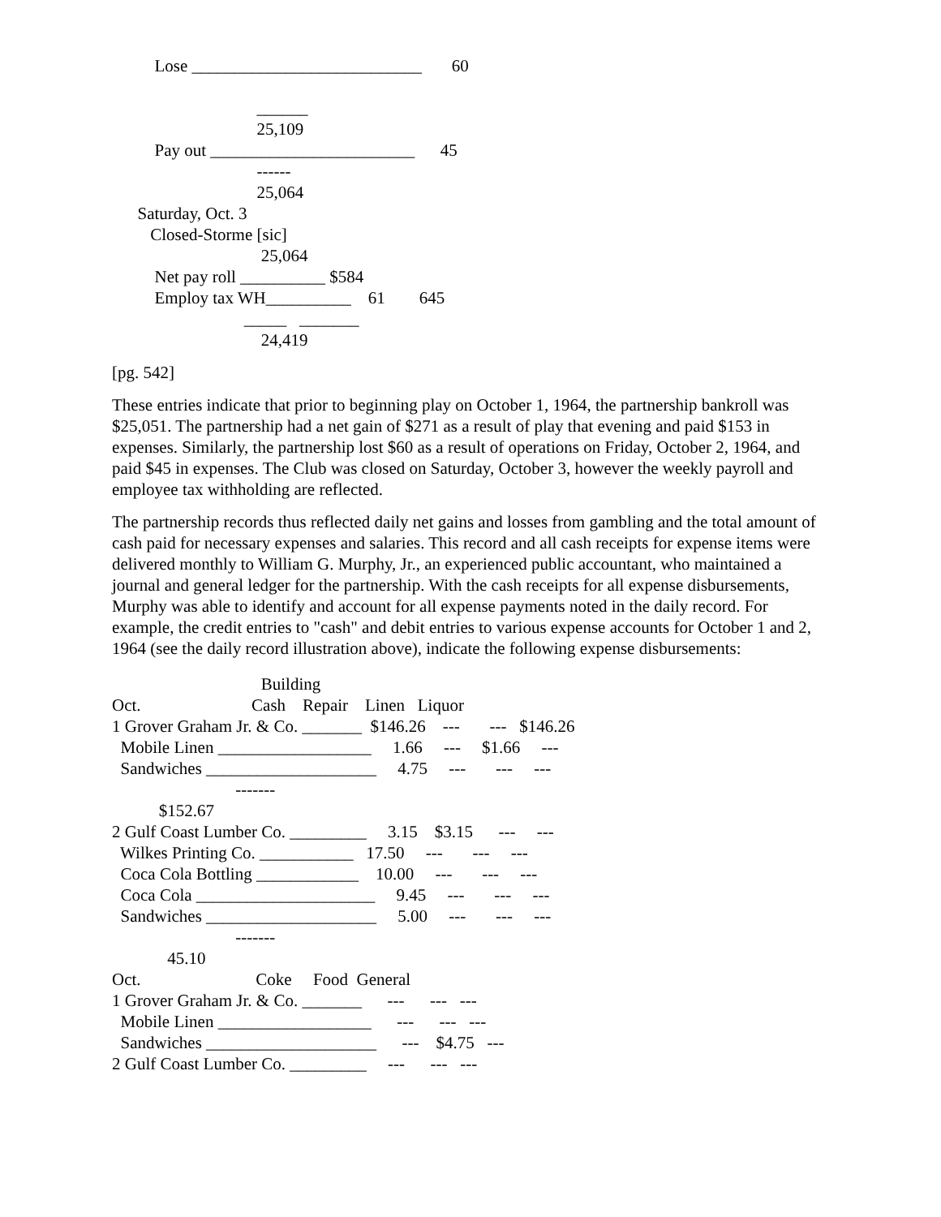Lose ___________________________       60

                                  ______
                                  25,109
          Pay out ________________________      45
                                  ------
                                  25,064
      Saturday, Oct. 3
         Closed-Storme [sic]
                                   25,064
          Net pay roll __________ $584
          Employ tax WH__________    61        645
                               _____   _______
                                   24,419
[pg. 542]
These entries indicate that prior to beginning play on October 1, 1964, the partnership bankroll was $25,051. The partnership had a net gain of $271 as a result of play that evening and paid $153 in expenses. Similarly, the partnership lost $60 as a result of operations on Friday, October 2, 1964, and paid $45 in expenses. The Club was closed on Saturday, October 3, however the weekly payroll and employee tax withholding are reflected.
The partnership records thus reflected daily net gains and losses from gambling and the total amount of cash paid for necessary expenses and salaries. This record and all cash receipts for expense items were delivered monthly to William G. Murphy, Jr., an experienced public accountant, who maintained a journal and general ledger for the partnership. With the cash receipts for all expense disbursements, Murphy was able to identify and account for all expense payments noted in the daily record. For example, the credit entries to "cash" and debit entries to various expense accounts for October 1 and 2, 1964 (see the daily record illustration above), indicate the following expense disbursements:
                                   Building
Oct.                          Cash    Repair    Linen   Liquor
1 Grover Graham Jr. & Co. _______  $146.26    ---       ---   $146.26
  Mobile Linen __________________     1.66     ---     $1.66     ---
  Sandwiches ____________________     4.75     ---       ---     ---
                             -------
           $152.67
2 Gulf Coast Lumber Co. _________     3.15    $3.15      ---     ---
  Wilkes Printing Co. ___________   17.50     ---       ---     ---
  Coca Cola Bottling ____________    10.00     ---       ---     ---
  Coca Cola _____________________     9.45     ---       ---     ---
  Sandwiches ____________________     5.00     ---       ---     ---
                             -------
             45.10
Oct.                           Coke     Food  General
1 Grover Graham Jr. & Co. _______      ---      ---   ---
  Mobile Linen __________________      ---      ---   ---
  Sandwiches ____________________      ---    $4.75   ---
2 Gulf Coast Lumber Co. _________     ---      ---   ---